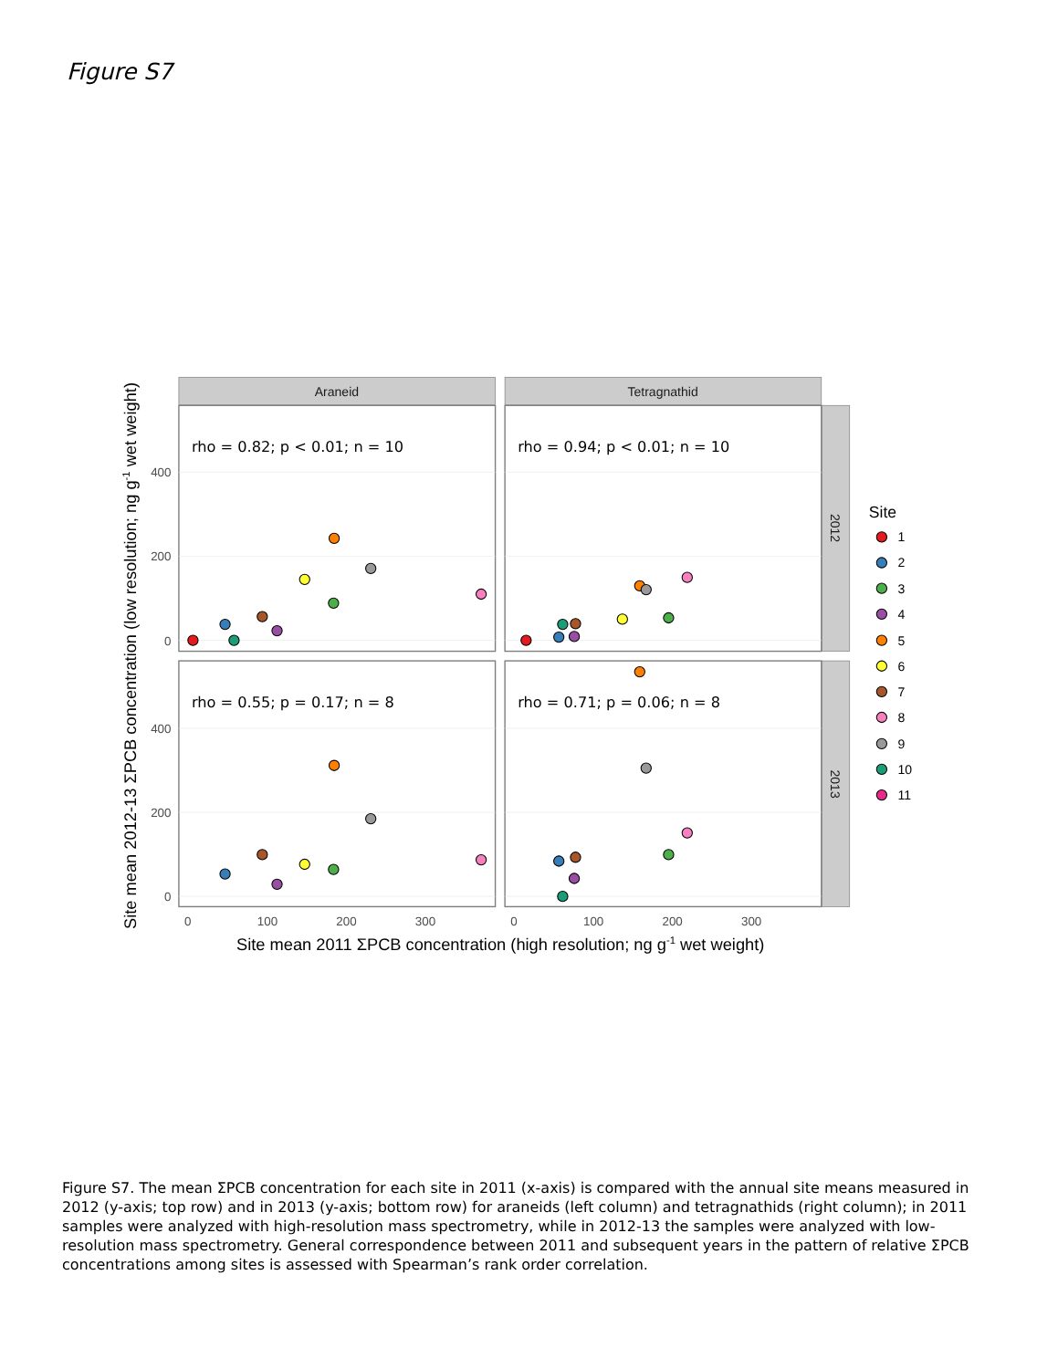Figure S7
Araneid
Tetragnathid
2012
2013
rho = 0.82; p < 0.01; n = 10
rho = 0.94; p < 0.01; n = 10
rho = 0.55; p = 0.17; n = 8
rho = 0.71; p = 0.06; n = 8
400
200
0
400
200
0
0
100
200
300
0
100
200
300
Site mean 2011 ΣPCB concentration (high resolution; ng g-1 wet weight)
Site mean 2012-13 ΣPCB concentration (low resolution; ng g-1 wet weight)
Site
1
2
3
4
5
6
7
8
9
10
11
Figure S7. The mean ΣPCB concentration for each site in 2011 (x-axis) is compared with the annual site means measured in 2012 (y-axis; top row) and in 2013 (y-axis; bottom row) for araneids (left column) and tetragnathids (right column); in 2011 samples were analyzed with high-resolution mass spectrometry, while in 2012-13 the samples were analyzed with low-resolution mass spectrometry. General correspondence between 2011 and subsequent years in the pattern of relative ΣPCB concentrations among sites is assessed with Spearman’s rank order correlation.